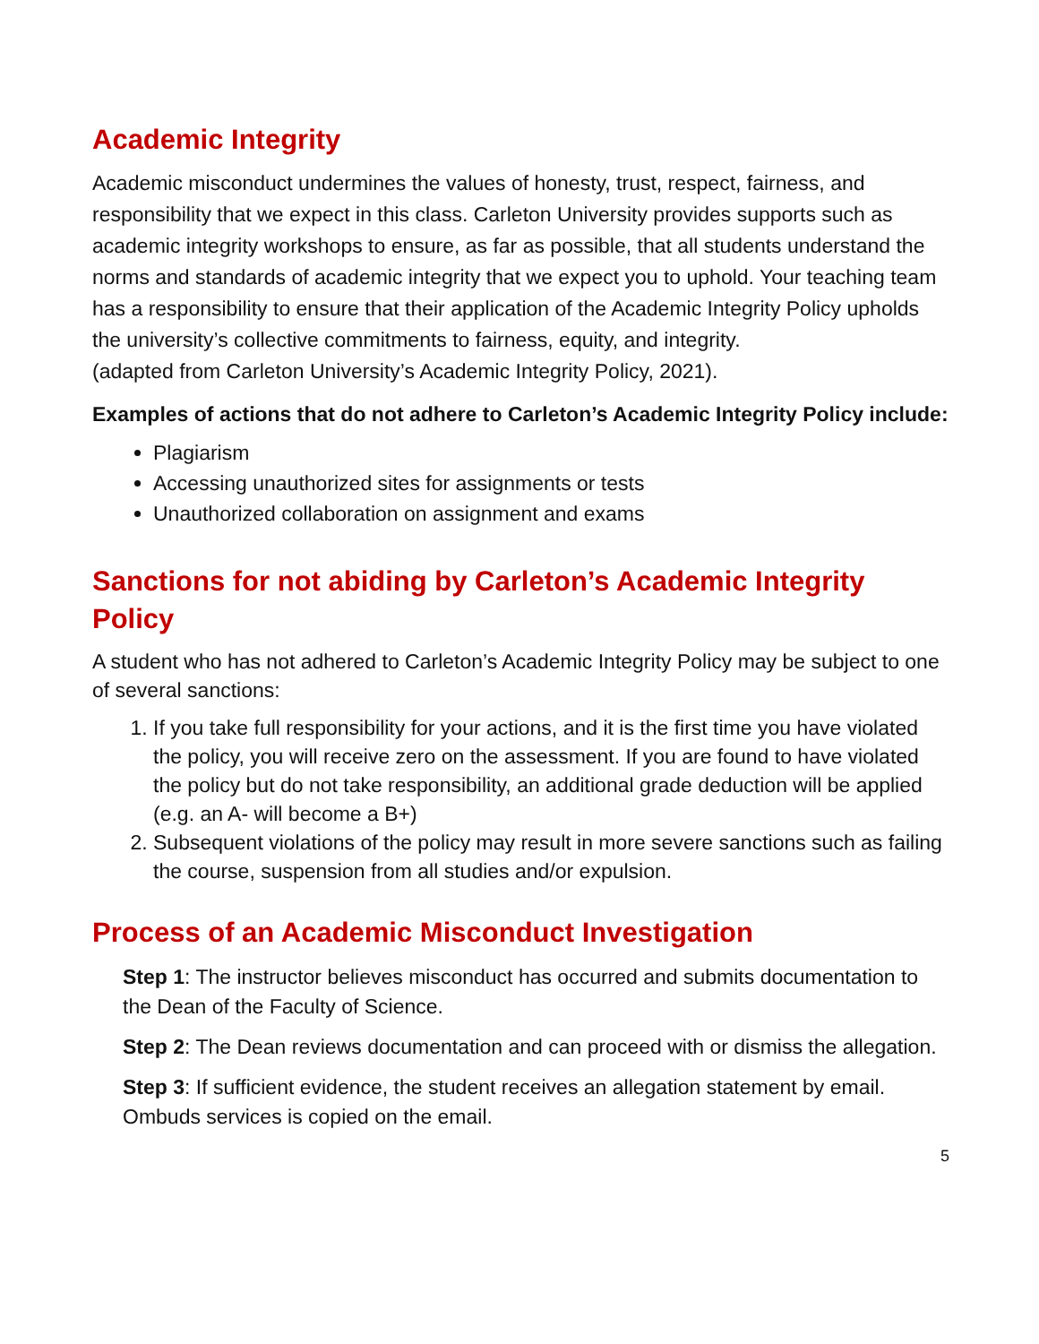Academic Integrity
Academic misconduct undermines the values of honesty, trust, respect, fairness, and responsibility that we expect in this class. Carleton University provides supports such as academic integrity workshops to ensure, as far as possible, that all students understand the norms and standards of academic integrity that we expect you to uphold. Your teaching team has a responsibility to ensure that their application of the Academic Integrity Policy upholds the university’s collective commitments to fairness, equity, and integrity.
(adapted from Carleton University’s Academic Integrity Policy, 2021).
Examples of actions that do not adhere to Carleton’s Academic Integrity Policy include:
Plagiarism
Accessing unauthorized sites for assignments or tests
Unauthorized collaboration on assignment and exams
Sanctions for not abiding by Carleton’s Academic Integrity Policy
A student who has not adhered to Carleton’s Academic Integrity Policy may be subject to one of several sanctions:
1. If you take full responsibility for your actions, and it is the first time you have violated the policy, you will receive zero on the assessment. If you are found to have violated the policy but do not take responsibility, an additional grade deduction will be applied (e.g. an A- will become a B+)
2. Subsequent violations of the policy may result in more severe sanctions such as failing the course, suspension from all studies and/or expulsion.
Process of an Academic Misconduct Investigation
Step 1: The instructor believes misconduct has occurred and submits documentation to the Dean of the Faculty of Science.
Step 2: The Dean reviews documentation and can proceed with or dismiss the allegation.
Step 3: If sufficient evidence, the student receives an allegation statement by email. Ombuds services is copied on the email.
5